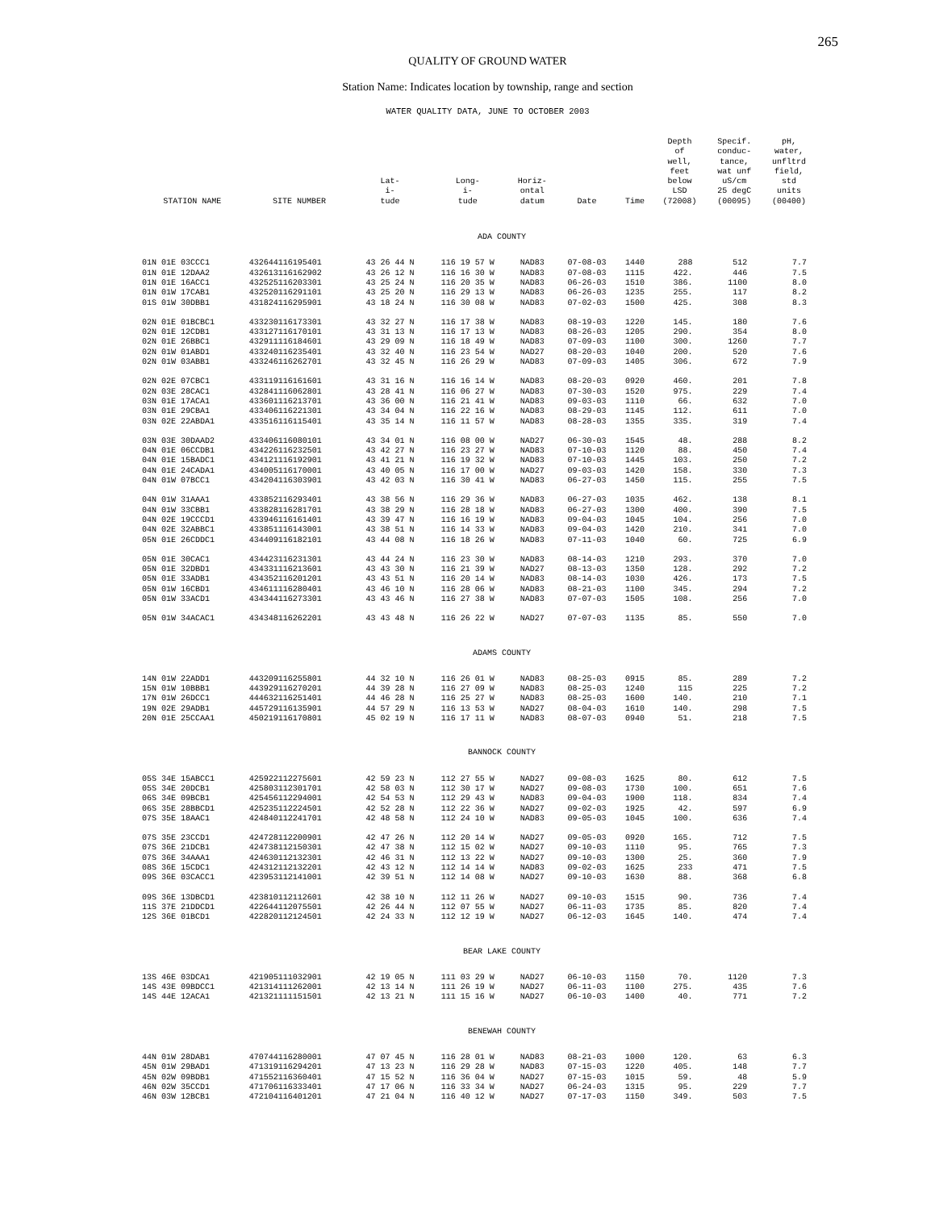265
QUALITY OF GROUND WATER
Station Name: Indicates location by township, range and section
WATER QUALITY DATA, JUNE TO OCTOBER 2003
| STATION NAME | SITE NUMBER | Lat- i- tude | Long- i- tude | Horiz- ontal datum | Date | Time | Depth of well, feet below LSD (72008) | Specif. conduc- tance, wat unf uS/cm 25 degC (00095) | pH, water, unfltrd field, std units (00400) |
| --- | --- | --- | --- | --- | --- | --- | --- | --- | --- |
| ADA COUNTY | | | | | | | | | |
| 01N 01E 03CCC1 | 432644116195401 | 43 26 44 N | 116 19 57 W | NAD83 | 07-08-03 | 1440 | 288 | 512 | 7.7 |
| 01N 01E 12DAA2 | 432613116162902 | 43 26 12 N | 116 16 30 W | NAD83 | 07-08-03 | 1115 | 422. | 446 | 7.5 |
| 01N 01E 16ACC1 | 432525116203301 | 43 25 24 N | 116 20 35 W | NAD83 | 06-26-03 | 1510 | 386. | 1100 | 8.0 |
| 01N 01W 17CAB1 | 432520116291101 | 43 25 20 N | 116 29 13 W | NAD83 | 06-26-03 | 1235 | 255. | 117 | 8.2 |
| 01S 01W 30DBB1 | 431824116295901 | 43 18 24 N | 116 30 08 W | NAD83 | 07-02-03 | 1500 | 425. | 308 | 8.3 |
| 02N 01E 01BCBC1 | 433230116173301 | 43 32 27 N | 116 17 38 W | NAD83 | 08-19-03 | 1220 | 145. | 180 | 7.6 |
| 02N 01E 12CDB1 | 433127116170101 | 43 31 13 N | 116 17 13 W | NAD83 | 08-26-03 | 1205 | 290. | 354 | 8.0 |
| 02N 01E 26BBC1 | 432911116184601 | 43 29 09 N | 116 18 49 W | NAD83 | 07-09-03 | 1100 | 300. | 1260 | 7.7 |
| 02N 01W 01ABD1 | 433240116235401 | 43 32 40 N | 116 23 54 W | NAD27 | 08-20-03 | 1040 | 200. | 520 | 7.6 |
| 02N 01W 03ABB1 | 433246116262701 | 43 32 45 N | 116 26 29 W | NAD83 | 07-09-03 | 1405 | 306. | 672 | 7.9 |
| 02N 02E 07CBC1 | 433119116161601 | 43 31 16 N | 116 16 14 W | NAD83 | 08-20-03 | 0920 | 460. | 201 | 7.8 |
| 02N 03E 28CAC1 | 432841116062801 | 43 28 41 N | 116 06 27 W | NAD83 | 07-30-03 | 1520 | 975. | 229 | 7.4 |
| 03N 01E 17ACA1 | 433601116213701 | 43 36 00 N | 116 21 41 W | NAD83 | 09-03-03 | 1110 | 66. | 632 | 7.0 |
| 03N 01E 29CBA1 | 433406116221301 | 43 34 04 N | 116 22 16 W | NAD83 | 08-29-03 | 1145 | 112. | 611 | 7.0 |
| 03N 02E 22ABDA1 | 433516116115401 | 43 35 14 N | 116 11 57 W | NAD83 | 08-28-03 | 1355 | 335. | 319 | 7.4 |
| 03N 03E 30DAAD2 | 433406116080101 | 43 34 01 N | 116 08 00 W | NAD27 | 06-30-03 | 1545 | 48. | 288 | 8.2 |
| 04N 01E 06CCDB1 | 434226116232501 | 43 42 27 N | 116 23 27 W | NAD83 | 07-10-03 | 1120 | 88. | 450 | 7.4 |
| 04N 01E 15BADC1 | 434121116192901 | 43 41 21 N | 116 19 32 W | NAD83 | 07-10-03 | 1445 | 103. | 250 | 7.2 |
| 04N 01E 24CADA1 | 434005116170001 | 43 40 05 N | 116 17 00 W | NAD27 | 09-03-03 | 1420 | 158. | 330 | 7.3 |
| 04N 01W 07BCC1 | 434204116303901 | 43 42 03 N | 116 30 41 W | NAD83 | 06-27-03 | 1450 | 115. | 255 | 7.5 |
| 04N 01W 31AAA1 | 433852116293401 | 43 38 56 N | 116 29 36 W | NAD83 | 06-27-03 | 1035 | 462. | 138 | 8.1 |
| 04N 01W 33CBB1 | 433828116281701 | 43 38 29 N | 116 28 18 W | NAD83 | 06-27-03 | 1300 | 400. | 390 | 7.5 |
| 04N 02E 19CCCD1 | 433946116161401 | 43 39 47 N | 116 16 19 W | NAD83 | 09-04-03 | 1045 | 104. | 256 | 7.0 |
| 04N 02E 32ABBC1 | 433851116143001 | 43 38 51 N | 116 14 33 W | NAD83 | 09-04-03 | 1420 | 210. | 341 | 7.0 |
| 05N 01E 26CDDC1 | 434409116182101 | 43 44 08 N | 116 18 26 W | NAD83 | 07-11-03 | 1040 | 60. | 725 | 6.9 |
| 05N 01E 30CAC1 | 434423116231301 | 43 44 24 N | 116 23 30 W | NAD83 | 08-14-03 | 1210 | 293. | 370 | 7.0 |
| 05N 01E 32DBD1 | 434331116213601 | 43 43 30 N | 116 21 39 W | NAD27 | 08-13-03 | 1350 | 128. | 292 | 7.2 |
| 05N 01E 33ADB1 | 434352116201201 | 43 43 51 N | 116 20 14 W | NAD83 | 08-14-03 | 1030 | 426. | 173 | 7.5 |
| 05N 01W 16CBD1 | 434611116280401 | 43 46 10 N | 116 28 06 W | NAD83 | 08-21-03 | 1100 | 345. | 294 | 7.2 |
| 05N 01W 33ACD1 | 434344116273301 | 43 43 46 N | 116 27 38 W | NAD83 | 07-07-03 | 1505 | 108. | 256 | 7.0 |
| 05N 01W 34ACAC1 | 434348116262201 | 43 43 48 N | 116 26 22 W | NAD27 | 07-07-03 | 1135 | 85. | 550 | 7.0 |
| ADAMS COUNTY | | | | | | | | | |
| 14N 01W 22ADD1 | 443209116255801 | 44 32 10 N | 116 26 01 W | NAD83 | 08-25-03 | 0915 | 85. | 289 | 7.2 |
| 15N 01W 10BBB1 | 443929116270201 | 44 39 28 N | 116 27 09 W | NAD83 | 08-25-03 | 1240 | 115 | 225 | 7.2 |
| 17N 01W 26DCC1 | 444632116251401 | 44 46 28 N | 116 25 27 W | NAD83 | 08-25-03 | 1600 | 140. | 210 | 7.1 |
| 19N 02E 29ADB1 | 445729116135901 | 44 57 29 N | 116 13 53 W | NAD27 | 08-04-03 | 1610 | 140. | 298 | 7.5 |
| 20N 01E 25CCAA1 | 450219116170801 | 45 02 19 N | 116 17 11 W | NAD83 | 08-07-03 | 0940 | 51. | 218 | 7.5 |
| BANNOCK COUNTY | | | | | | | | | |
| 05S 34E 15ABCC1 | 425922112275601 | 42 59 23 N | 112 27 55 W | NAD27 | 09-08-03 | 1625 | 80. | 612 | 7.5 |
| 05S 34E 20DCB1 | 425803112301701 | 42 58 03 N | 112 30 17 W | NAD27 | 09-08-03 | 1730 | 100. | 651 | 7.6 |
| 06S 34E 09BCB1 | 425456112294001 | 42 54 53 N | 112 29 43 W | NAD83 | 09-04-03 | 1900 | 118. | 834 | 7.4 |
| 06S 35E 28BBCD1 | 425235112224501 | 42 52 28 N | 112 22 36 W | NAD27 | 09-02-03 | 1925 | 42. | 597 | 6.9 |
| 07S 35E 18AAC1 | 424840112241701 | 42 48 58 N | 112 24 10 W | NAD83 | 09-05-03 | 1045 | 100. | 636 | 7.4 |
| 07S 35E 23CCD1 | 424728112200901 | 42 47 26 N | 112 20 14 W | NAD27 | 09-05-03 | 0920 | 165. | 712 | 7.5 |
| 07S 36E 21DCB1 | 424738112150301 | 42 47 38 N | 112 15 02 W | NAD27 | 09-10-03 | 1110 | 95. | 765 | 7.3 |
| 07S 36E 34AAA1 | 424630112132301 | 42 46 31 N | 112 13 22 W | NAD27 | 09-10-03 | 1300 | 25. | 360 | 7.9 |
| 08S 36E 15CDC1 | 424312112132201 | 42 43 12 N | 112 14 14 W | NAD83 | 09-02-03 | 1625 | 233 | 471 | 7.5 |
| 09S 36E 03CACC1 | 423953112141001 | 42 39 51 N | 112 14 08 W | NAD27 | 09-10-03 | 1630 | 88. | 368 | 6.8 |
| 09S 36E 13DBCD1 | 423810112112601 | 42 38 10 N | 112 11 26 W | NAD27 | 09-10-03 | 1515 | 90. | 736 | 7.4 |
| 11S 37E 21DDCD1 | 422644112075501 | 42 26 44 N | 112 07 55 W | NAD27 | 06-11-03 | 1735 | 85. | 820 | 7.4 |
| 12S 36E 01BCD1 | 422820112124501 | 42 24 33 N | 112 12 19 W | NAD27 | 06-12-03 | 1645 | 140. | 474 | 7.4 |
| BEAR LAKE COUNTY | | | | | | | | | |
| 13S 46E 03DCA1 | 421905111032901 | 42 19 05 N | 111 03 29 W | NAD27 | 06-10-03 | 1150 | 70. | 1120 | 7.3 |
| 14S 43E 09BDCC1 | 421314111262001 | 42 13 14 N | 111 26 19 W | NAD27 | 06-11-03 | 1100 | 275. | 435 | 7.6 |
| 14S 44E 12ACA1 | 421321111151501 | 42 13 21 N | 111 15 16 W | NAD27 | 06-10-03 | 1400 | 40. | 771 | 7.2 |
| BENEWAH COUNTY | | | | | | | | | |
| 44N 01W 28DAB1 | 470744116280001 | 47 07 45 N | 116 28 01 W | NAD83 | 08-21-03 | 1000 | 120. | 63 | 6.3 |
| 45N 01W 29BAD1 | 471319116294201 | 47 13 23 N | 116 29 28 W | NAD83 | 07-15-03 | 1220 | 405. | 148 | 7.7 |
| 45N 02W 09BDB1 | 471552116360401 | 47 15 52 N | 116 36 04 W | NAD27 | 07-15-03 | 1015 | 59. | 48 | 5.9 |
| 46N 02W 35CCD1 | 471706116333401 | 47 17 06 N | 116 33 34 W | NAD27 | 06-24-03 | 1315 | 95. | 229 | 7.7 |
| 46N 03W 12BCB1 | 472104116401201 | 47 21 04 N | 116 40 12 W | NAD27 | 07-17-03 | 1150 | 349. | 503 | 7.5 |